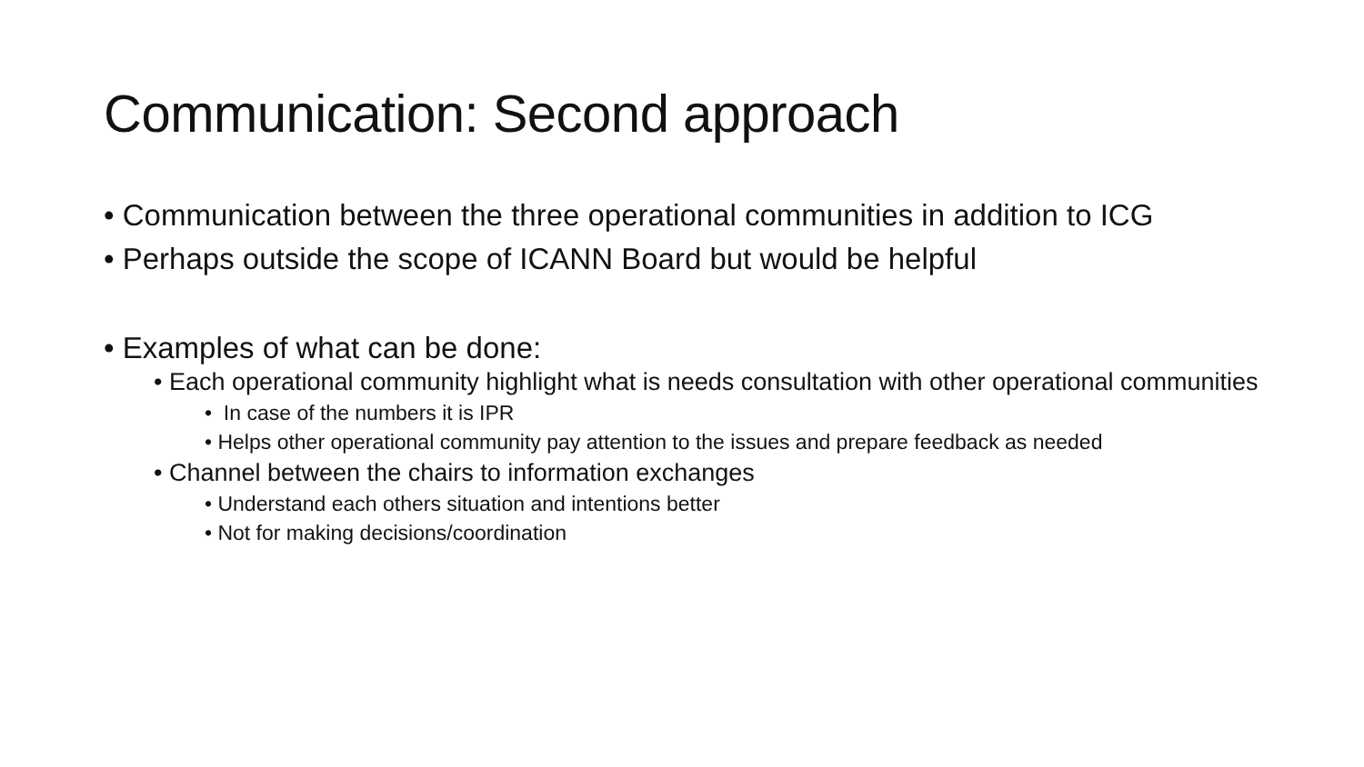Communication: Second approach
• Communication between the three operational communities in addition to ICG
• Perhaps outside the scope of ICANN Board but would be helpful
• Examples of what can be done:
• Each operational community highlight what is needs consultation with other operational communities
• In case of the numbers it is IPR
• Helps other operational community pay attention to the issues and prepare feedback as needed
• Channel between the chairs to information exchanges
• Understand each others situation and intentions better
• Not for making decisions/coordination